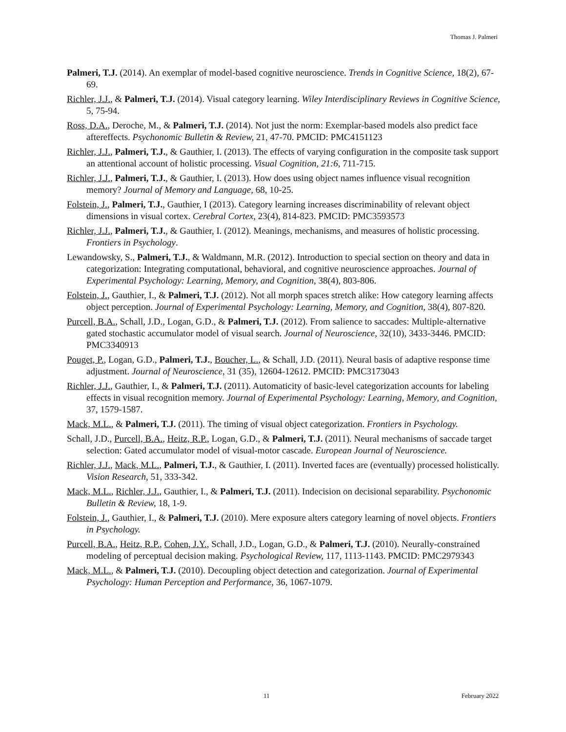Thomas J. Palmeri
Palmeri, T.J. (2014). An exemplar of model-based cognitive neuroscience. Trends in Cognitive Science, 18(2), 67-69.
Richler, J.J., & Palmeri, T.J. (2014). Visual category learning. Wiley Interdisciplinary Reviews in Cognitive Science, 5, 75-94.
Ross, D.A., Deroche, M., & Palmeri, T.J. (2014). Not just the norm: Exemplar-based models also predict face aftereffects. Psychonomic Bulletin & Review, 21, 47-70. PMCID: PMC4151123
Richler, J.J., Palmeri, T.J., & Gauthier, I. (2013). The effects of varying configuration in the composite task support an attentional account of holistic processing. Visual Cognition, 21:6, 711-715.
Richler, J.J., Palmeri, T.J., & Gauthier, I. (2013). How does using object names influence visual recognition memory? Journal of Memory and Language, 68, 10-25.
Folstein, J., Palmeri, T.J., Gauthier, I (2013). Category learning increases discriminability of relevant object dimensions in visual cortex. Cerebral Cortex, 23(4), 814-823. PMCID: PMC3593573
Richler, J.J., Palmeri, T.J., & Gauthier, I. (2012). Meanings, mechanisms, and measures of holistic processing. Frontiers in Psychology.
Lewandowsky, S., Palmeri, T.J., & Waldmann, M.R. (2012). Introduction to special section on theory and data in categorization: Integrating computational, behavioral, and cognitive neuroscience approaches. Journal of Experimental Psychology: Learning, Memory, and Cognition, 38(4), 803-806.
Folstein, J., Gauthier, I., & Palmeri, T.J. (2012). Not all morph spaces stretch alike: How category learning affects object perception. Journal of Experimental Psychology: Learning, Memory, and Cognition, 38(4), 807-820.
Purcell, B.A., Schall, J.D., Logan, G.D., & Palmeri, T.J. (2012). From salience to saccades: Multiple-alternative gated stochastic accumulator model of visual search. Journal of Neuroscience, 32(10), 3433-3446. PMCID: PMC3340913
Pouget, P., Logan, G.D., Palmeri, T.J., Boucher, L., & Schall, J.D. (2011). Neural basis of adaptive response time adjustment. Journal of Neuroscience, 31 (35), 12604-12612. PMCID: PMC3173043
Richler, J.J., Gauthier, I., & Palmeri, T.J. (2011). Automaticity of basic-level categorization accounts for labeling effects in visual recognition memory. Journal of Experimental Psychology: Learning, Memory, and Cognition, 37, 1579-1587.
Mack, M.L., & Palmeri, T.J. (2011). The timing of visual object categorization. Frontiers in Psychology.
Schall, J.D., Purcell, B.A., Heitz, R.P., Logan, G.D., & Palmeri, T.J. (2011). Neural mechanisms of saccade target selection: Gated accumulator model of visual-motor cascade. European Journal of Neuroscience.
Richler, J.J., Mack, M.L., Palmeri, T.J., & Gauthier, I. (2011). Inverted faces are (eventually) processed holistically. Vision Research, 51, 333-342.
Mack, M.L., Richler, J.J., Gauthier, I., & Palmeri, T.J. (2011). Indecision on decisional separability. Psychonomic Bulletin & Review, 18, 1-9.
Folstein, J., Gauthier, I., & Palmeri, T.J. (2010). Mere exposure alters category learning of novel objects. Frontiers in Psychology.
Purcell, B.A., Heitz, R.P., Cohen, J.Y., Schall, J.D., Logan, G.D., & Palmeri, T.J. (2010). Neurally-constrained modeling of perceptual decision making. Psychological Review, 117, 1113-1143. PMCID: PMC2979343
Mack, M.L., & Palmeri, T.J. (2010). Decoupling object detection and categorization. Journal of Experimental Psychology: Human Perception and Performance, 36, 1067-1079.
11 February 2022